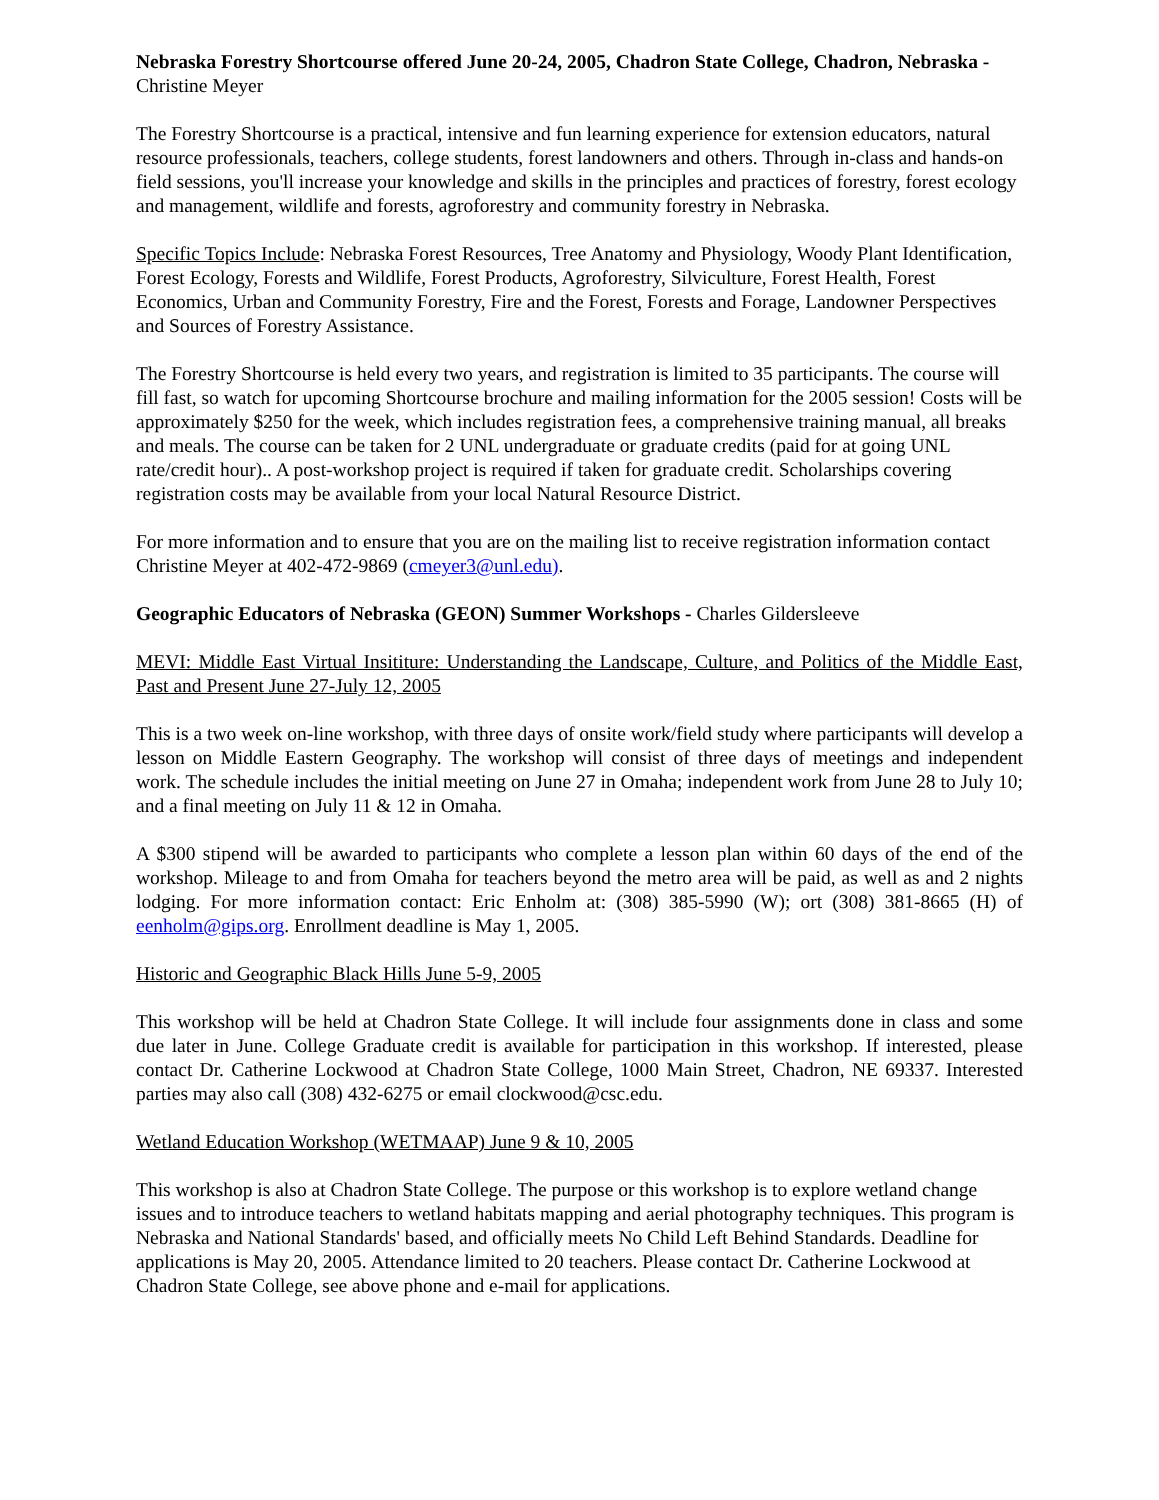Nebraska Forestry Shortcourse offered June 20-24, 2005, Chadron State College, Chadron, Nebraska - Christine Meyer
The Forestry Shortcourse is a practical, intensive and fun learning experience for extension educators, natural resource professionals, teachers, college students, forest landowners and others. Through in-class and hands-on field sessions, you'll increase your knowledge and skills in the principles and practices of forestry, forest ecology and management, wildlife and forests, agroforestry and community forestry in Nebraska.
Specific Topics Include: Nebraska Forest Resources, Tree Anatomy and Physiology, Woody Plant Identification, Forest Ecology, Forests and Wildlife, Forest Products, Agroforestry, Silviculture, Forest Health, Forest Economics, Urban and Community Forestry, Fire and the Forest, Forests and Forage, Landowner Perspectives and Sources of Forestry Assistance.
The Forestry Shortcourse is held every two years, and registration is limited to 35 participants. The course will fill fast, so watch for upcoming Shortcourse brochure and mailing information for the 2005 session! Costs will be approximately $250 for the week, which includes registration fees, a comprehensive training manual, all breaks and meals. The course can be taken for 2 UNL undergraduate or graduate credits (paid for at going UNL rate/credit hour).. A post-workshop project is required if taken for graduate credit. Scholarships covering registration costs may be available from your local Natural Resource District.
For more information and to ensure that you are on the mailing list to receive registration information contact Christine Meyer at 402-472-9869 (cmeyer3@unl.edu).
Geographic Educators of Nebraska (GEON) Summer Workshops - Charles Gildersleeve
MEVI: Middle East Virtual Insititure: Understanding the Landscape, Culture, and Politics of the Middle East, Past and Present June 27-July 12, 2005
This is a two week on-line workshop, with three days of onsite work/field study where participants will develop a lesson on Middle Eastern Geography. The workshop will consist of three days of meetings and independent work. The schedule includes the initial meeting on June 27 in Omaha; independent work from June 28 to July 10; and a final meeting on July 11 & 12 in Omaha.
A $300 stipend will be awarded to participants who complete a lesson plan within 60 days of the end of the workshop. Mileage to and from Omaha for teachers beyond the metro area will be paid, as well as and 2 nights lodging. For more information contact: Eric Enholm at: (308) 385-5990 (W); ort (308) 381-8665 (H) of eenholm@gips.org. Enrollment deadline is May 1, 2005.
Historic and Geographic Black Hills June 5-9, 2005
This workshop will be held at Chadron State College. It will include four assignments done in class and some due later in June. College Graduate credit is available for participation in this workshop. If interested, please contact Dr. Catherine Lockwood at Chadron State College, 1000 Main Street, Chadron, NE 69337. Interested parties may also call (308) 432-6275 or email clockwood@csc.edu.
Wetland Education Workshop (WETMAAP) June 9 & 10, 2005
This workshop is also at Chadron State College. The purpose or this workshop is to explore wetland change issues and to introduce teachers to wetland habitats mapping and aerial photography techniques. This program is Nebraska and National Standards' based, and officially meets No Child Left Behind Standards. Deadline for applications is May 20, 2005. Attendance limited to 20 teachers. Please contact Dr. Catherine Lockwood at Chadron State College, see above phone and e-mail for applications.